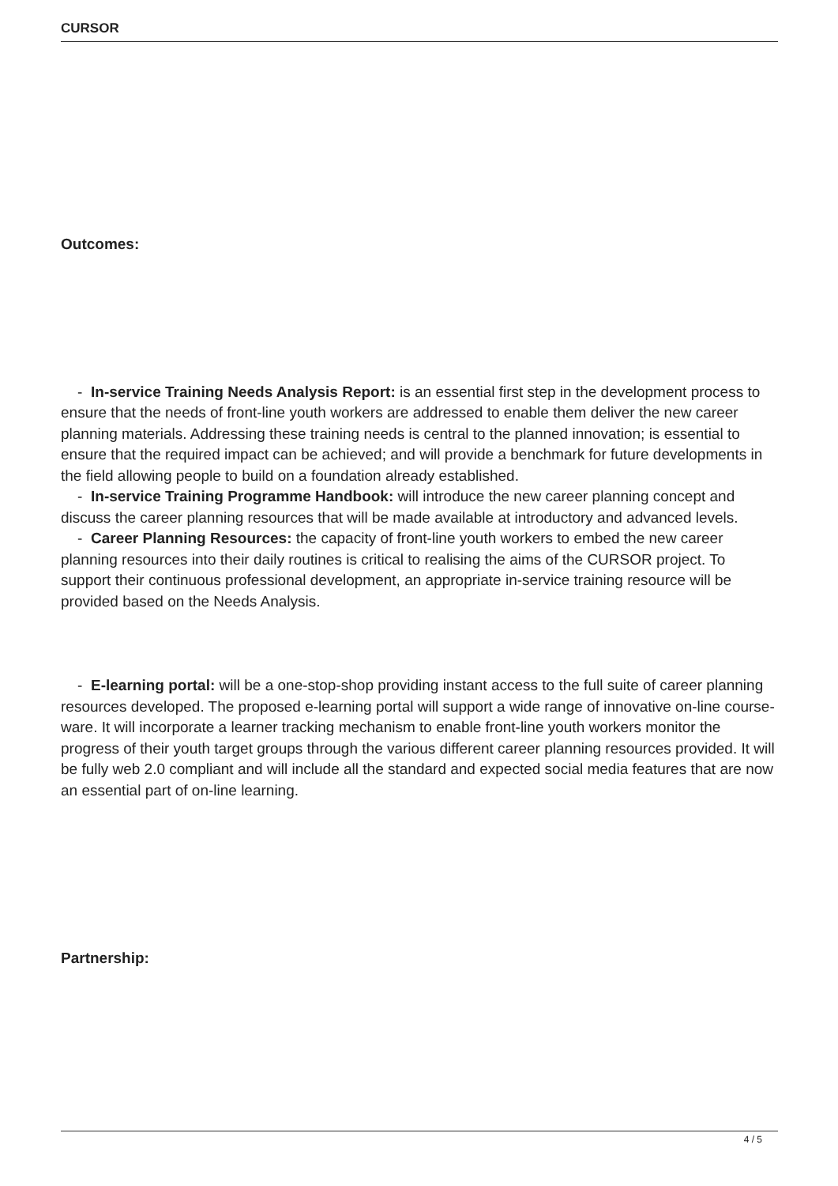CURSOR
Outcomes:
- In-service Training Needs Analysis Report: is an essential first step in the development process to ensure that the needs of front-line youth workers are addressed to enable them deliver the new career planning materials. Addressing these training needs is central to the planned innovation; is essential to ensure that the required impact can be achieved; and will provide a benchmark for future developments in the field allowing people to build on a foundation already established.
- In-service Training Programme Handbook: will introduce the new career planning concept and discuss the career planning resources that will be made available at introductory and advanced levels.
- Career Planning Resources: the capacity of front-line youth workers to embed the new career planning resources into their daily routines is critical to realising the aims of the CURSOR project. To support their continuous professional development, an appropriate in-service training resource will be provided based on the Needs Analysis.
- E-learning portal: will be a one-stop-shop providing instant access to the full suite of career planning resources developed. The proposed e-learning portal will support a wide range of innovative on-line course-ware. It will incorporate a learner tracking mechanism to enable front-line youth workers monitor the progress of their youth target groups through the various different career planning resources provided. It will be fully web 2.0 compliant and will include all the standard and expected social media features that are now an essential part of on-line learning.
Partnership:
4 / 5